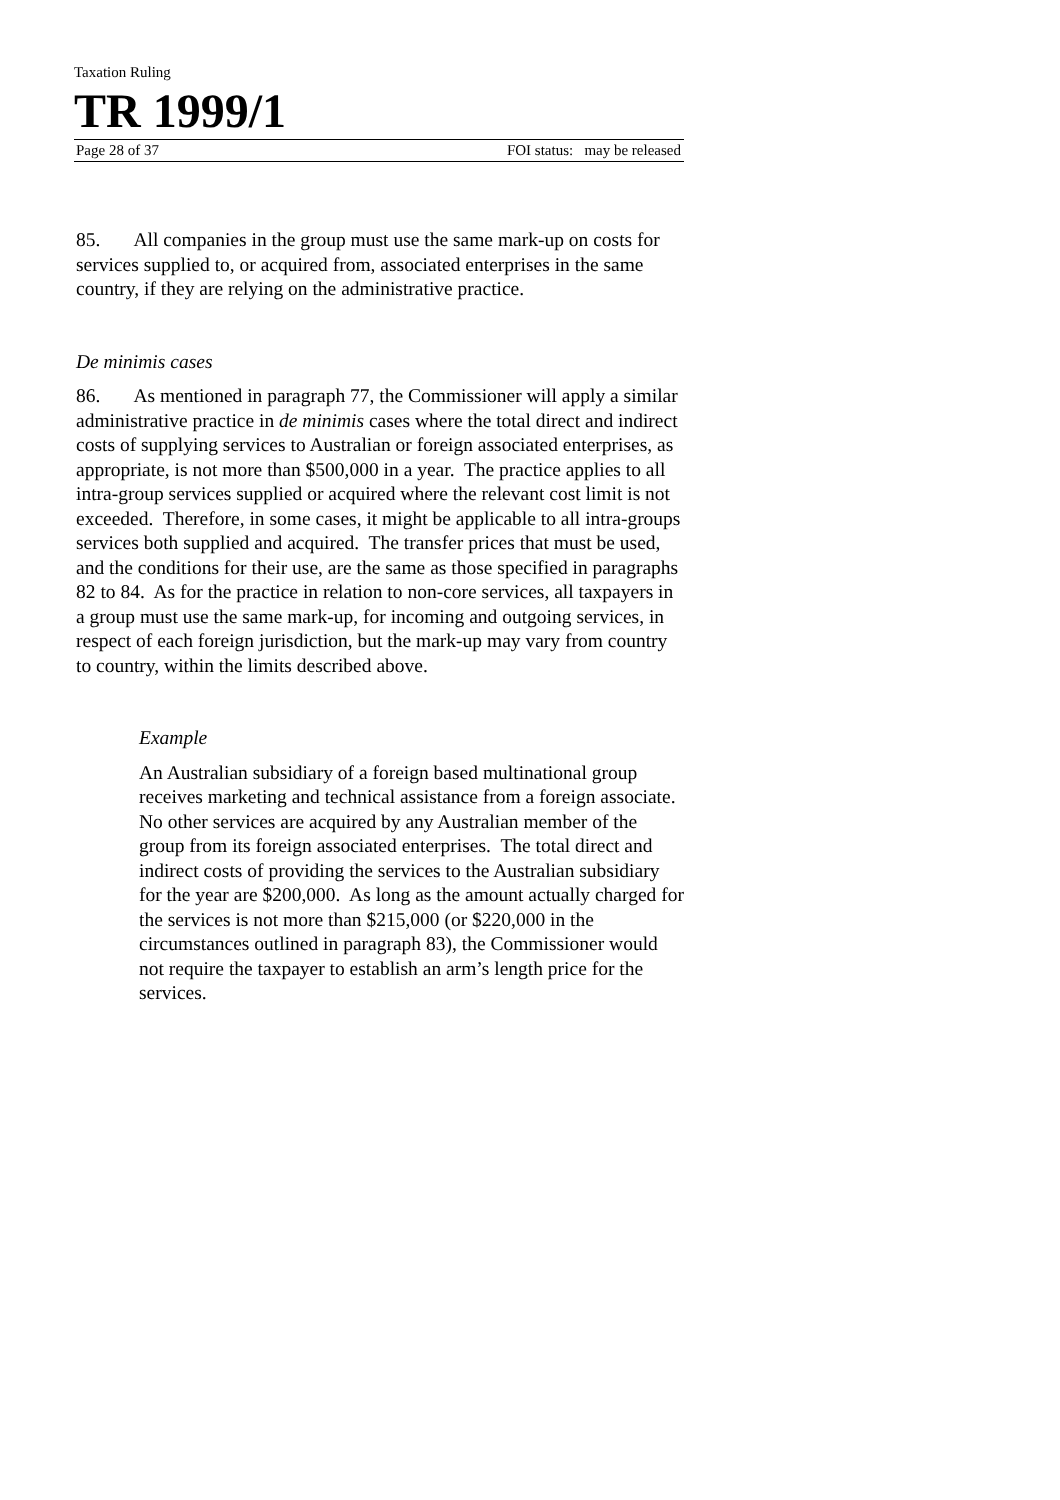Taxation Ruling
TR 1999/1
Page 28 of 37 FOI status: may be released
85. All companies in the group must use the same mark-up on costs for services supplied to, or acquired from, associated enterprises in the same country, if they are relying on the administrative practice.
De minimis cases
86. As mentioned in paragraph 77, the Commissioner will apply a similar administrative practice in de minimis cases where the total direct and indirect costs of supplying services to Australian or foreign associated enterprises, as appropriate, is not more than $500,000 in a year. The practice applies to all intra-group services supplied or acquired where the relevant cost limit is not exceeded. Therefore, in some cases, it might be applicable to all intra-groups services both supplied and acquired. The transfer prices that must be used, and the conditions for their use, are the same as those specified in paragraphs 82 to 84. As for the practice in relation to non-core services, all taxpayers in a group must use the same mark-up, for incoming and outgoing services, in respect of each foreign jurisdiction, but the mark-up may vary from country to country, within the limits described above.
Example
An Australian subsidiary of a foreign based multinational group receives marketing and technical assistance from a foreign associate. No other services are acquired by any Australian member of the group from its foreign associated enterprises. The total direct and indirect costs of providing the services to the Australian subsidiary for the year are $200,000. As long as the amount actually charged for the services is not more than $215,000 (or $220,000 in the circumstances outlined in paragraph 83), the Commissioner would not require the taxpayer to establish an arm’s length price for the services.